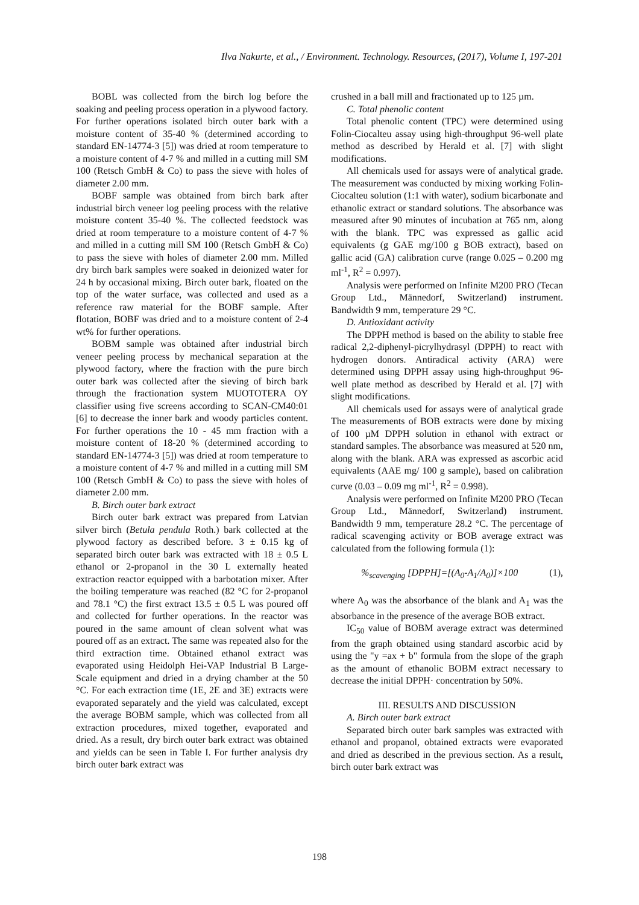Ilva Nakurte, et al., / Environment. Technology. Resources, (2017), Volume I, 197-201
BOBL was collected from the birch log before the soaking and peeling process operation in a plywood factory. For further operations isolated birch outer bark with a moisture content of 35-40 % (determined according to standard EN-14774-3 [5]) was dried at room temperature to a moisture content of 4-7 % and milled in a cutting mill SM 100 (Retsch GmbH & Co) to pass the sieve with holes of diameter 2.00 mm.
BOBF sample was obtained from birch bark after industrial birch veneer log peeling process with the relative moisture content 35-40 %. The collected feedstock was dried at room temperature to a moisture content of 4-7 % and milled in a cutting mill SM 100 (Retsch GmbH & Co) to pass the sieve with holes of diameter 2.00 mm. Milled dry birch bark samples were soaked in deionized water for 24 h by occasional mixing. Birch outer bark, floated on the top of the water surface, was collected and used as a reference raw material for the BOBF sample. After flotation, BOBF was dried and to a moisture content of 2-4 wt% for further operations.
BOBM sample was obtained after industrial birch veneer peeling process by mechanical separation at the plywood factory, where the fraction with the pure birch outer bark was collected after the sieving of birch bark through the fractionation system MUOTOTERA OY classifier using five screens according to SCAN-CM40:01 [6] to decrease the inner bark and woody particles content. For further operations the 10 - 45 mm fraction with a moisture content of 18-20 % (determined according to standard EN-14774-3 [5]) was dried at room temperature to a moisture content of 4-7 % and milled in a cutting mill SM 100 (Retsch GmbH & Co) to pass the sieve with holes of diameter 2.00 mm.
B. Birch outer bark extract
Birch outer bark extract was prepared from Latvian silver birch (Betula pendula Roth.) bark collected at the plywood factory as described before. 3 ± 0.15 kg of separated birch outer bark was extracted with 18 ± 0.5 L ethanol or 2-propanol in the 30 L externally heated extraction reactor equipped with a barbotation mixer. After the boiling temperature was reached (82 °C for 2-propanol and 78.1 °C) the first extract 13.5 ± 0.5 L was poured off and collected for further operations. In the reactor was poured in the same amount of clean solvent what was poured off as an extract. The same was repeated also for the third extraction time. Obtained ethanol extract was evaporated using Heidolph Hei-VAP Industrial B Large-Scale equipment and dried in a drying chamber at the 50 °C. For each extraction time (1E, 2E and 3E) extracts were evaporated separately and the yield was calculated, except the average BOBM sample, which was collected from all extraction procedures, mixed together, evaporated and dried. As a result, dry birch outer bark extract was obtained and yields can be seen in Table I. For further analysis dry birch outer bark extract was
crushed in a ball mill and fractionated up to 125 µm.
C. Total phenolic content
Total phenolic content (TPC) were determined using Folin-Ciocalteu assay using high-throughput 96-well plate method as described by Herald et al. [7] with slight modifications.
All chemicals used for assays were of analytical grade. The measurement was conducted by mixing working Folin-Ciocalteu solution (1:1 with water), sodium bicarbonate and ethanolic extract or standard solutions. The absorbance was measured after 90 minutes of incubation at 765 nm, along with the blank. TPC was expressed as gallic acid equivalents (g GAE mg/100 g BOB extract), based on gallic acid (GA) calibration curve (range 0.025 – 0.200 mg ml<sup>-1</sup>, R<sup>2</sup> = 0.997).
Analysis were performed on Infinite M200 PRO (Tecan Group Ltd., Männedorf, Switzerland) instrument. Bandwidth 9 mm, temperature 29 °C.
D. Antioxidant activity
The DPPH method is based on the ability to stable free radical 2,2-diphenyl-picrylhydrasyl (DPPH) to react with hydrogen donors. Antiradical activity (ARA) were determined using DPPH assay using high-throughput 96-well plate method as described by Herald et al. [7] with slight modifications.
All chemicals used for assays were of analytical grade The measurements of BOB extracts were done by mixing of 100 µM DPPH solution in ethanol with extract or standard samples. The absorbance was measured at 520 nm, along with the blank. ARA was expressed as ascorbic acid equivalents (AAE mg/ 100 g sample), based on calibration curve (0.03 – 0.09 mg ml<sup>-1</sup>, R<sup>2</sup> = 0.998).
Analysis were performed on Infinite M200 PRO (Tecan Group Ltd., Männedorf, Switzerland) instrument. Bandwidth 9 mm, temperature 28.2 °C. The percentage of radical scavenging activity or BOB average extract was calculated from the following formula (1):
%<sub>scavenging</sub> [DPPH]=[(A<sub>0</sub>-A<sub>1</sub>/A<sub>0</sub>)]×100 (1),
where A<sub>0</sub> was the absorbance of the blank and A<sub>1</sub> was the absorbance in the presence of the average BOB extract.
IC<sub>50</sub> value of BOBM average extract was determined from the graph obtained using standard ascorbic acid by using the "y =ax + b" formula from the slope of the graph as the amount of ethanolic BOBM extract necessary to decrease the initial DPPH· concentration by 50%.
III. RESULTS AND DISCUSSION
A. Birch outer bark extract
Separated birch outer bark samples was extracted with ethanol and propanol, obtained extracts were evaporated and dried as described in the previous section. As a result, birch outer bark extract was
198